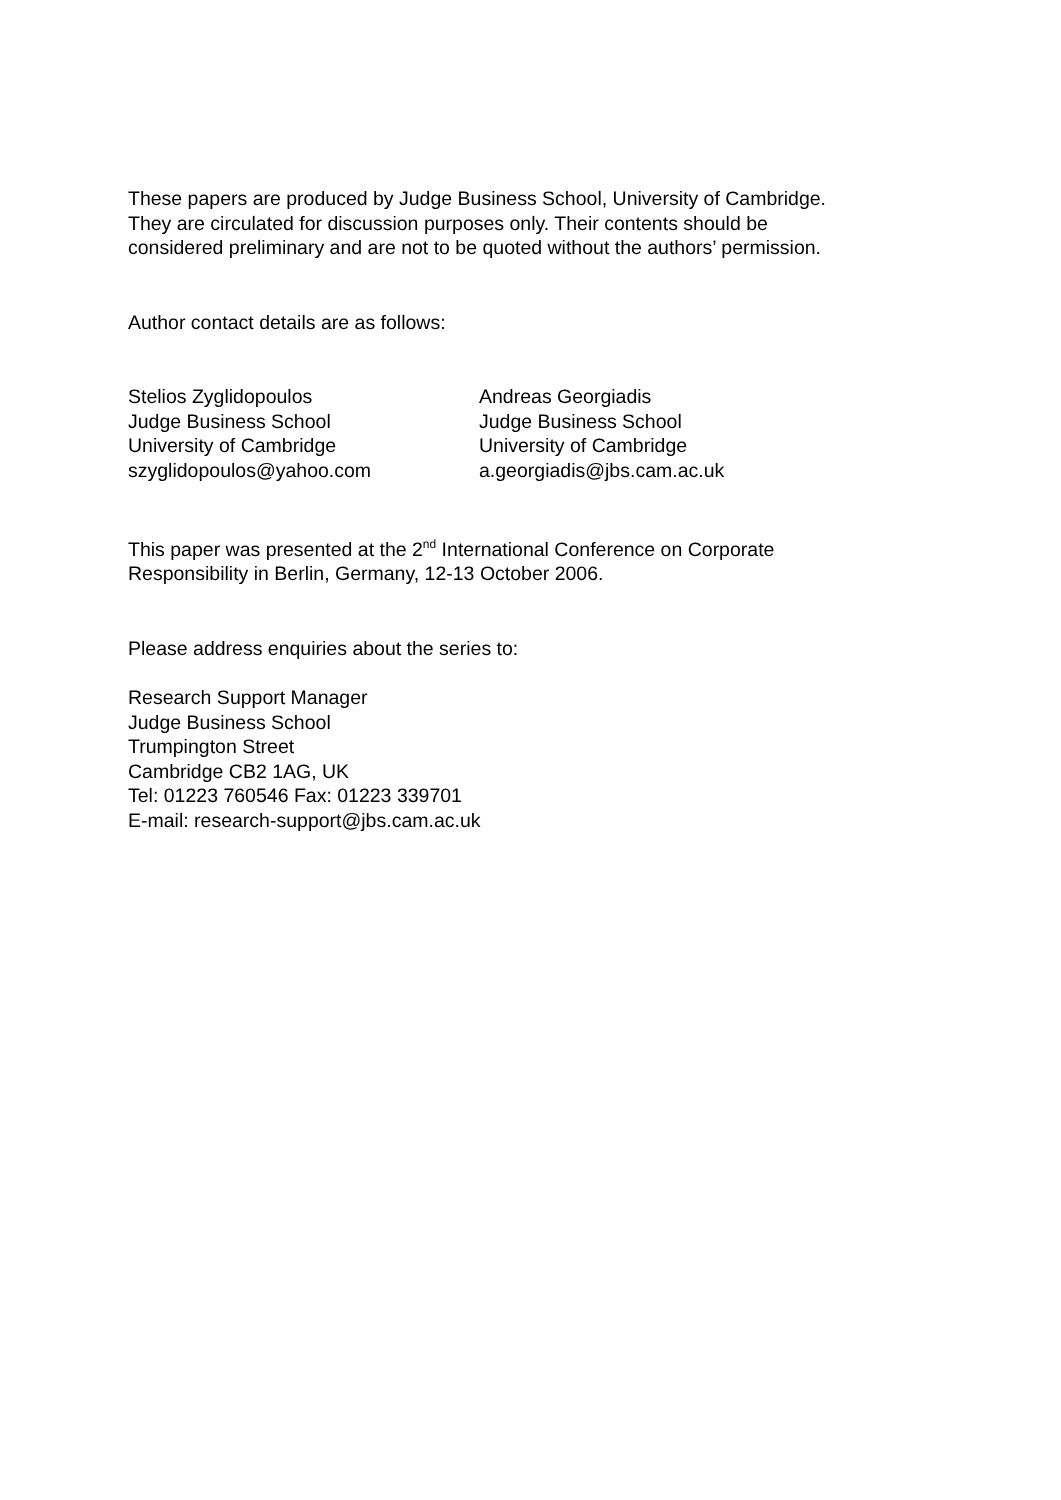These papers are produced by Judge Business School, University of Cambridge.
They are circulated for discussion purposes only. Their contents should be
considered preliminary and are not to be quoted without the authors’ permission.
Author contact details are as follows:
Stelios Zyglidopoulos
Judge Business School
University of Cambridge
szyglidopoulos@yahoo.com
Andreas Georgiadis
Judge Business School
University of Cambridge
a.georgiadis@jbs.cam.ac.uk
This paper was presented at the 2<sup>nd</sup> International Conference on Corporate
Responsibility in Berlin, Germany, 12-13 October 2006.
Please address enquiries about the series to:
Research Support Manager
Judge Business School
Trumpington Street
Cambridge CB2 1AG, UK
Tel: 01223 760546 Fax: 01223 339701
E-mail: research-support@jbs.cam.ac.uk